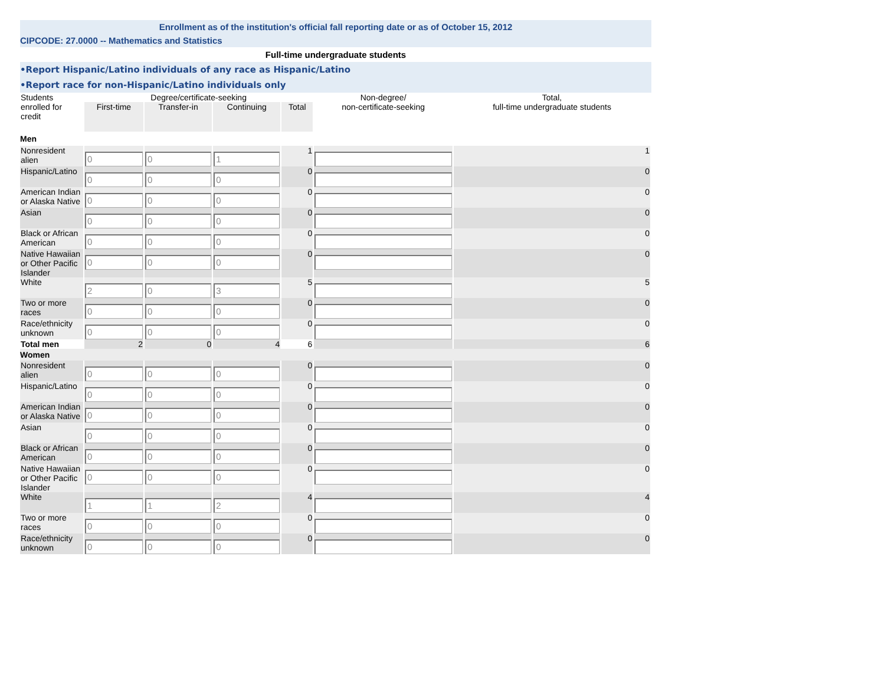Enrollment as of the institution's official fall reporting date or as of October 15, 2012
CIPCODE: 27.0000 -- Mathematics and Statistics
Full-time undergraduate students
•Report Hispanic/Latino individuals of any race as Hispanic/Latino
•Report race for non-Hispanic/Latino individuals only
| Students enrolled for credit | Degree/certificate-seeking | | | | Non-degree/ non-certificate-seeking | Total, full-time undergraduate students |
| --- | --- | --- | --- | --- | --- | --- |
| | First-time | Transfer-in | Continuing | Total | | |
| Men | | | | | | |
| Nonresident alien | 0 | 0 | 1 | 1 | | 1 |
| Hispanic/Latino | 0 | 0 | 0 | 0 | | 0 |
| American Indian or Alaska Native | 0 | 0 | 0 | 0 | | 0 |
| Asian | 0 | 0 | 0 | 0 | | 0 |
| Black or African American | 0 | 0 | 0 | 0 | | 0 |
| Native Hawaiian or Other Pacific Islander | 0 | 0 | 0 | 0 | | 0 |
| White | 2 | 0 | 3 | 5 | | 5 |
| Two or more races | 0 | 0 | 0 | 0 | | 0 |
| Race/ethnicity unknown | 0 | 0 | 0 | 0 | | 0 |
| Total men | 2 | 0 | 4 | 6 | | 6 |
| Women | | | | | | |
| Nonresident alien | 0 | 0 | 0 | 0 | | 0 |
| Hispanic/Latino | 0 | 0 | 0 | 0 | | 0 |
| American Indian or Alaska Native | 0 | 0 | 0 | 0 | | 0 |
| Asian | 0 | 0 | 0 | 0 | | 0 |
| Black or African American | 0 | 0 | 0 | 0 | | 0 |
| Native Hawaiian or Other Pacific Islander | 0 | 0 | 0 | 0 | | 0 |
| White | 1 | 1 | 2 | 4 | | 4 |
| Two or more races | 0 | 0 | 0 | 0 | | 0 |
| Race/ethnicity unknown | 0 | 0 | 0 | 0 | | 0 |